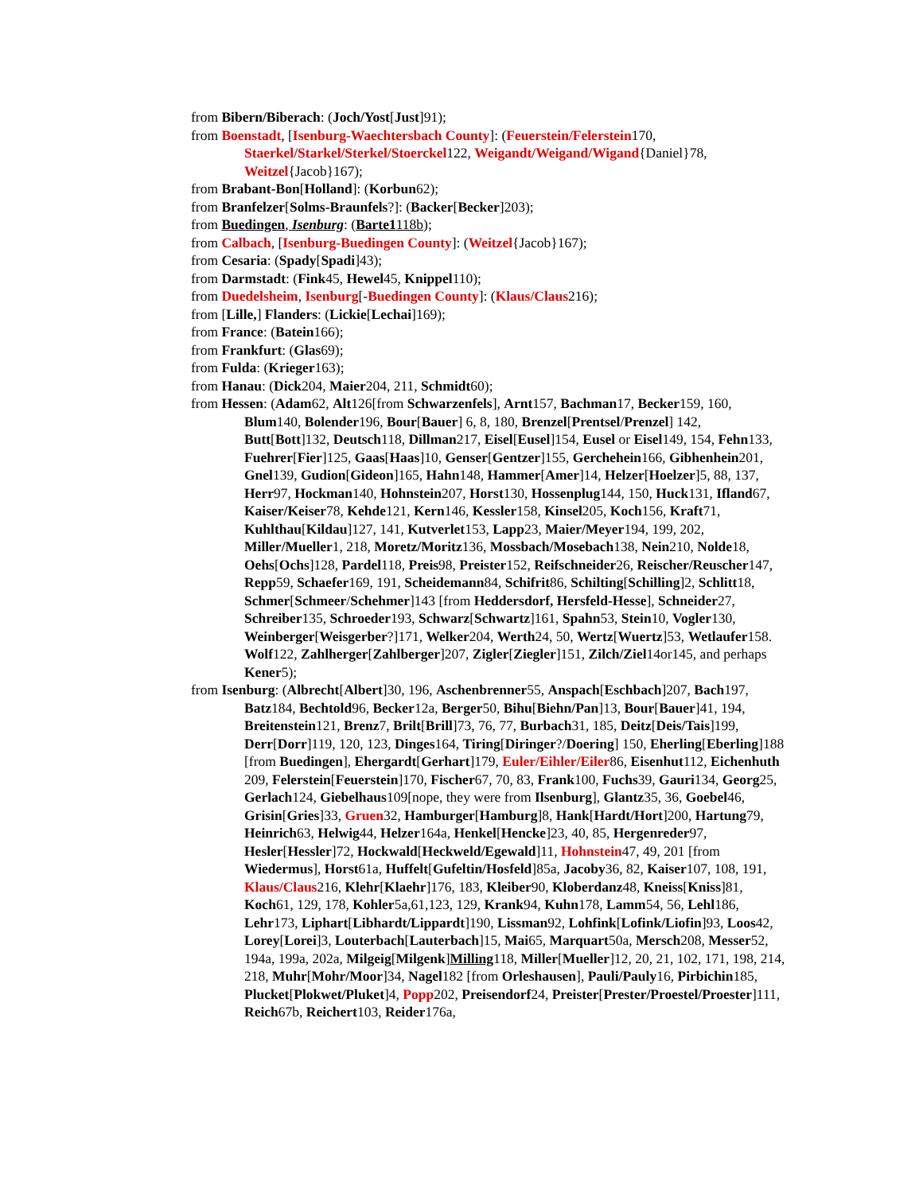from Bibern/Biberach: (Joch/Yost[Just]91);
from Boenstadt, [Isenburg-Waechtersbach County]: (Feuerstein/Felerstein170, Staerkel/Starkel/Sterkel/Stoerckel122, Weigandt/Weigand/Wigand{Daniel}78, Weitzel{Jacob}167);
from Brabant-Bon[Holland]: (Korbun62);
from Branfelzer[Solms-Braunfels?]: (Backer[Becker]203);
from Buedingen, Isenburg: (Barte1118b);
from Calbach, [Isenburg-Buedingen County]: (Weitzel{Jacob}167);
from Cesaria: (Spady[Spadi]43);
from Darmstadt: (Fink45, Hewel45, Knippel110);
from Duedelsheim, Isenburg[-Buedingen County]: (Klaus/Claus216);
from [Lille,] Flanders: (Lickie[Lechai]169);
from France: (Batein166);
from Frankfurt: (Glas69);
from Fulda: (Krieger163);
from Hanau: (Dick204, Maier204, 211, Schmidt60);
from Hessen: (Adam62, Alt126[from Schwarzenfels], Arnt157, Bachman17, Becker159, 160, Blum140, Bolender196, Bour[Bauer] 6, 8, 180, Brenzel[Prentsel/Prenzel] 142, Butt[Bott]132, Deutsch118, Dillman217, Eisel[Eusel]154, Eusel or Eisel149, 154, Fehn133, Fuehrer[Fier]125, Gaas[Haas]10, Genser[Gentzer]155, Gerchehein166, Gibhenhein201, Gnel139, Gudion[Gideon]165, Hahn148, Hammer[Amer]14, Helzer[Hoelzer]5, 88, 137, Herr97, Hockman140, Hohnstein207, Horst130, Hossenplug144, 150, Huck131, Ifland67, Kaiser/Keiser78, Kehde121, Kern146, Kessler158, Kinsel205, Koch156, Kraft71, Kuhlthau[Kildau]127, 141, Kutverlet153, Lapp23, Maier/Meyer194, 199, 202, Miller/Mueller1, 218, Moretz/Moritz136, Mossbach/Mosebach138, Nein210, Nolde18, Oehs[Ochs]128, Pardel118, Preis98, Preister152, Reifschneider26, Reischer/Reuscher147, Repp59, Schaefer169, 191, Scheidemann84, Schifrit86, Schilting[Schilling]2, Schlitt18, Schmer[Schmeer/Schehmer]143 [from Heddersdorf, Hersfeld-Hesse], Schneider27, Schreiber135, Schroeder193, Schwarz[Schwartz]161, Spahn53, Stein10, Vogler130, Weinberger[Weisgerber?]171, Welker204, Werth24, 50, Wertz[Wuertz]53, Wetlaufer158. Wolf122, Zahlherger[Zahlberger]207, Zigler[Ziegler]151, Zilch/Ziel14or145, and perhaps Kener5);
from Isenburg: (Albrecht[Albert]30, 196, Aschenbrenner55, Anspach[Eschbach]207, Bach197, Batz184, Bechtold96, Becker12a, Berger50, Bihu[Biehn/Pan]13, Bour[Bauer]41, 194, Breitenstein121, Brenz7, Brilt[Brill]73, 76, 77, Burbach31, 185, Deitz[Deis/Tais]199, Derr[Dorr]119, 120, 123, Dinges164, Tiring[Diringer?/Doering] 150, Eherling[Eberling]188 [from Buedingen], Ehergardt[Gerhart]179, Euler/Eihler/Eiler86, Eisenhut112, Eichenhuth 209, Felerstein[Feuerstein]170, Fischer67, 70, 83, Frank100, Fuchs39, Gauri134, Georg25, Gerlach124, Giebelhaus109[nope, they were from Ilsenburg], Glantz35, 36, Goebel46, Grisin[Gries]33, Gruen32, Hamburger[Hamburg]8, Hank[Hardt/Hort]200, Hartung79, Heinrich63, Helwig44, Helzer164a, Henkel[Hencke]23, 40, 85, Hergenreder97, Hesler[Hessler]72, Hockwald[Heckweld/Egewald]11, Hohnstein47, 49, 201 [from Wiedermus], Horst61a, Huffelt[Gufeltin/Hosfeld]85a, Jacoby36, 82, Kaiser107, 108, 191, Klaus/Claus216, Klehr[Klaehr]176, 183, Kleiber90, Kloberdanz48, Kneiss[Kniss]81, Koch61, 129, 178, Kohler5a,61,123, 129, Krank94, Kuhn178, Lamm54, 56, Lehl186, Lehr173, Liphart[Libhardt/Lippardt]190, Lissman92, Lohfink[Lofink/Liofin]93, Loos42, Lorey[Lorei]3, Louterbach[Lauterbach]15, Mai65, Marquart50a, Mersch208, Messer52, 194a, 199a, 202a, Milgeig[Milgenk]Milling118, Miller[Mueller]12, 20, 21, 102, 171, 198, 214, 218, Muhr[Mohr/Moor]34, Nagel182 [from Orleshausen], Pauli/Pauly16, Pirbichin185, Plucket[Plokwet/Pluket]4, Popp202, Preisendorf24, Preister[Prester/Proestel/Proester]111, Reich67b, Reichert103, Reider176a,